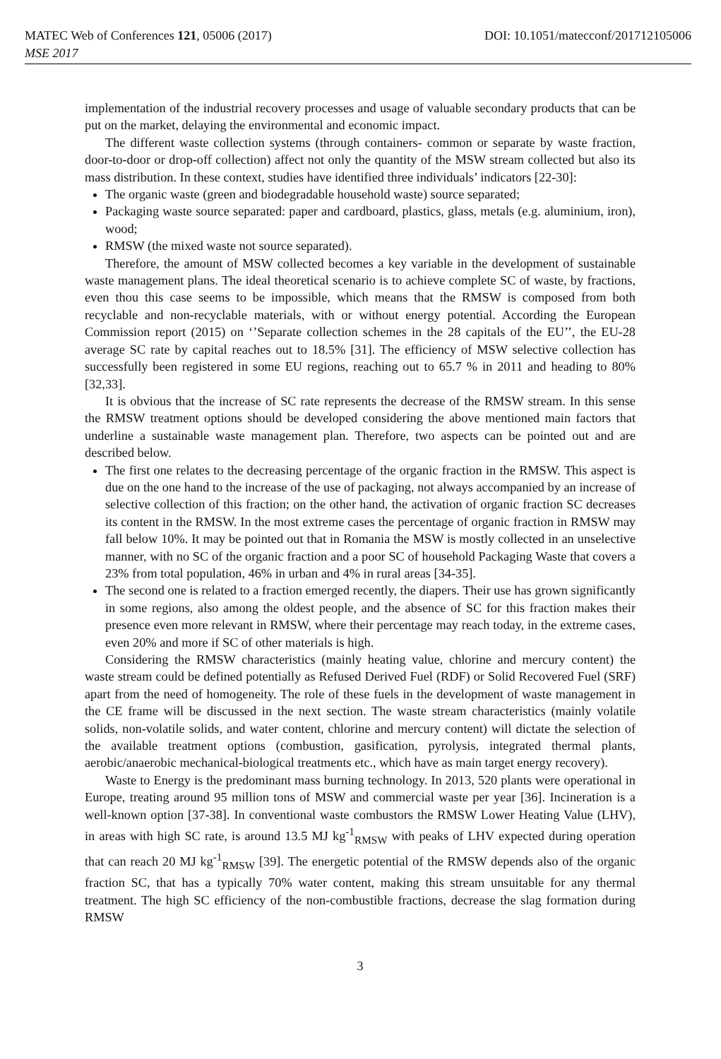MATEC Web of Conferences 121, 05006 (2017) DOI: 10.1051/matecconf/201712105006
MSE 2017
implementation of the industrial recovery processes and usage of valuable secondary products that can be put on the market, delaying the environmental and economic impact.
The different waste collection systems (through containers- common or separate by waste fraction, door-to-door or drop-off collection) affect not only the quantity of the MSW stream collected but also its mass distribution. In these context, studies have identified three individuals’ indicators [22-30]:
The organic waste (green and biodegradable household waste) source separated;
Packaging waste source separated: paper and cardboard, plastics, glass, metals (e.g. aluminium, iron), wood;
RMSW (the mixed waste not source separated).
Therefore, the amount of MSW collected becomes a key variable in the development of sustainable waste management plans. The ideal theoretical scenario is to achieve complete SC of waste, by fractions, even thou this case seems to be impossible, which means that the RMSW is composed from both recyclable and non-recyclable materials, with or without energy potential. According the European Commission report (2015) on ‘’Separate collection schemes in the 28 capitals of the EU’’, the EU-28 average SC rate by capital reaches out to 18.5% [31]. The efficiency of MSW selective collection has successfully been registered in some EU regions, reaching out to 65.7 % in 2011 and heading to 80% [32,33].
It is obvious that the increase of SC rate represents the decrease of the RMSW stream. In this sense the RMSW treatment options should be developed considering the above mentioned main factors that underline a sustainable waste management plan. Therefore, two aspects can be pointed out and are described below.
The first one relates to the decreasing percentage of the organic fraction in the RMSW. This aspect is due on the one hand to the increase of the use of packaging, not always accompanied by an increase of selective collection of this fraction; on the other hand, the activation of organic fraction SC decreases its content in the RMSW. In the most extreme cases the percentage of organic fraction in RMSW may fall below 10%. It may be pointed out that in Romania the MSW is mostly collected in an unselective manner, with no SC of the organic fraction and a poor SC of household Packaging Waste that covers a 23% from total population, 46% in urban and 4% in rural areas [34-35].
The second one is related to a fraction emerged recently, the diapers. Their use has grown significantly in some regions, also among the oldest people, and the absence of SC for this fraction makes their presence even more relevant in RMSW, where their percentage may reach today, in the extreme cases, even 20% and more if SC of other materials is high.
Considering the RMSW characteristics (mainly heating value, chlorine and mercury content) the waste stream could be defined potentially as Refused Derived Fuel (RDF) or Solid Recovered Fuel (SRF) apart from the need of homogeneity. The role of these fuels in the development of waste management in the CE frame will be discussed in the next section. The waste stream characteristics (mainly volatile solids, non-volatile solids, and water content, chlorine and mercury content) will dictate the selection of the available treatment options (combustion, gasification, pyrolysis, integrated thermal plants, aerobic/anaerobic mechanical-biological treatments etc., which have as main target energy recovery).
Waste to Energy is the predominant mass burning technology. In 2013, 520 plants were operational in Europe, treating around 95 million tons of MSW and commercial waste per year [36]. Incineration is a well-known option [37-38]. In conventional waste combustors the RMSW Lower Heating Value (LHV), in areas with high SC rate, is around 13.5 MJ kg<sup>-1</sup><sub>RMSW</sub> with peaks of LHV expected during operation that can reach 20 MJ kg<sup>-1</sup><sub>RMSW</sub> [39]. The energetic potential of the RMSW depends also of the organic fraction SC, that has a typically 70% water content, making this stream unsuitable for any thermal treatment. The high SC efficiency of the non-combustible fractions, decrease the slag formation during RMSW
3